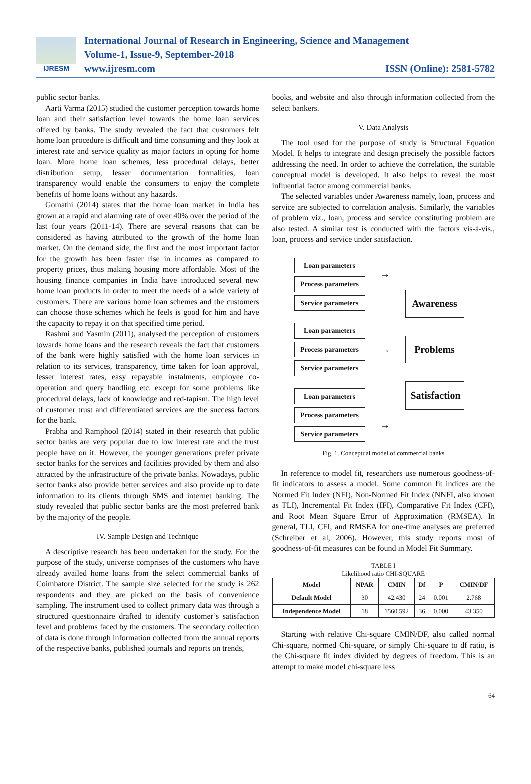IJRESM
International Journal of Research in Engineering, Science and Management
Volume-1, Issue-9, September-2018
www.ijresm.com ISSN (Online): 2581-5782
public sector banks.
Aarti Varma (2015) studied the customer perception towards home loan and their satisfaction level towards the home loan services offered by banks. The study revealed the fact that customers felt home loan procedure is difficult and time consuming and they look at interest rate and service quality as major factors in opting for home loan. More home loan schemes, less procedural delays, better distribution setup, lesser documentation formalities, loan transparency would enable the consumers to enjoy the complete benefits of home loans without any hazards.
Gomathi (2014) states that the home loan market in India has grown at a rapid and alarming rate of over 40% over the period of the last four years (2011-14). There are several reasons that can be considered as having attributed to the growth of the home loan market. On the demand side, the first and the most important factor for the growth has been faster rise in incomes as compared to property prices, thus making housing more affordable. Most of the housing finance companies in India have introduced several new home loan products in order to meet the needs of a wide variety of customers. There are various home loan schemes and the customers can choose those schemes which he feels is good for him and have the capacity to repay it on that specified time period.
Rashmi and Yasmin (2011), analysed the perception of customers towards home loans and the research reveals the fact that customers of the bank were highly satisfied with the home loan services in relation to its services, transparency, time taken for loan approval, lesser interest rates, easy repayable instalments, employee co-operation and query handling etc. except for some problems like procedural delays, lack of knowledge and red-tapism. The high level of customer trust and differentiated services are the success factors for the bank.
Prabha and Ramphool (2014) stated in their research that public sector banks are very popular due to low interest rate and the trust people have on it. However, the younger generations prefer private sector banks for the services and facilities provided by them and also attracted by the infrastructure of the private banks. Nowadays, public sector banks also provide better services and also provide up to date information to its clients through SMS and internet banking. The study revealed that public sector banks are the most preferred bank by the majority of the people.
IV. Sample Design and Technique
A descriptive research has been undertaken for the study. For the purpose of the study, universe comprises of the customers who have already availed home loans from the select commercial banks of Coimbatore District. The sample size selected for the study is 262 respondents and they are picked on the basis of convenience sampling. The instrument used to collect primary data was through a structured questionnaire drafted to identify customer’s satisfaction level and problems faced by the customers. The secondary collection of data is done through information collected from the annual reports of the respective banks, published journals and reports on trends,
books, and website and also through information collected from the select bankers.
V. Data Analysis
The tool used for the purpose of study is Structural Equation Model. It helps to integrate and design precisely the possible factors addressing the need. In order to achieve the correlation, the suitable conceptual model is developed. It also helps to reveal the most influential factor among commercial banks.
The selected variables under Awareness namely, loan, process and service are subjected to correlation analysis. Similarly, the variables of problem viz., loan, process and service constituting problem are also tested. A similar test is conducted with the factors vis-à-vis., loan, process and service under satisfaction.
Loan parameters
Process parameters
Service parameters
Loan parameters
Process parameters
Service parameters
Loan parameters
Process parameters
Service parameters
→
→
→
Awareness
Problems
Satisfaction
Fig. 1. Conceptual model of commercial banks
In reference to model fit, researchers use numerous goodness-of-fit indicators to assess a model. Some common fit indices are the Normed Fit Index (NFI), Non-Normed Fit Index (NNFI, also known as TLI), Incremental Fit Index (IFI), Comparative Fit Index (CFI), and Root Mean Square Error of Approximation (RMSEA). In general, TLI, CFI, and RMSEA for one-time analyses are preferred (Schreiber et al, 2006). However, this study reports most of goodness-of-fit measures can be found in Model Fit Summary.
TABLE I
Likelihood ratio CHI-SQUARE
| Model | NPAR | CMIN | Df | P | CMIN/DF |
| --- | --- | --- | --- | --- | --- |
| Default Model | 30 | 42.430 | 24 | 0.001 | 2.768 |
| Independence Model | 18 | 1560.592 | 36 | 0.000 | 43.350 |
Starting with relative Chi-square CMIN/DF, also called normal Chi-square, normed Chi-square, or simply Chi-square to df ratio, is the Chi-square fit index divided by degrees of freedom. This is an attempt to make model chi-square less
64